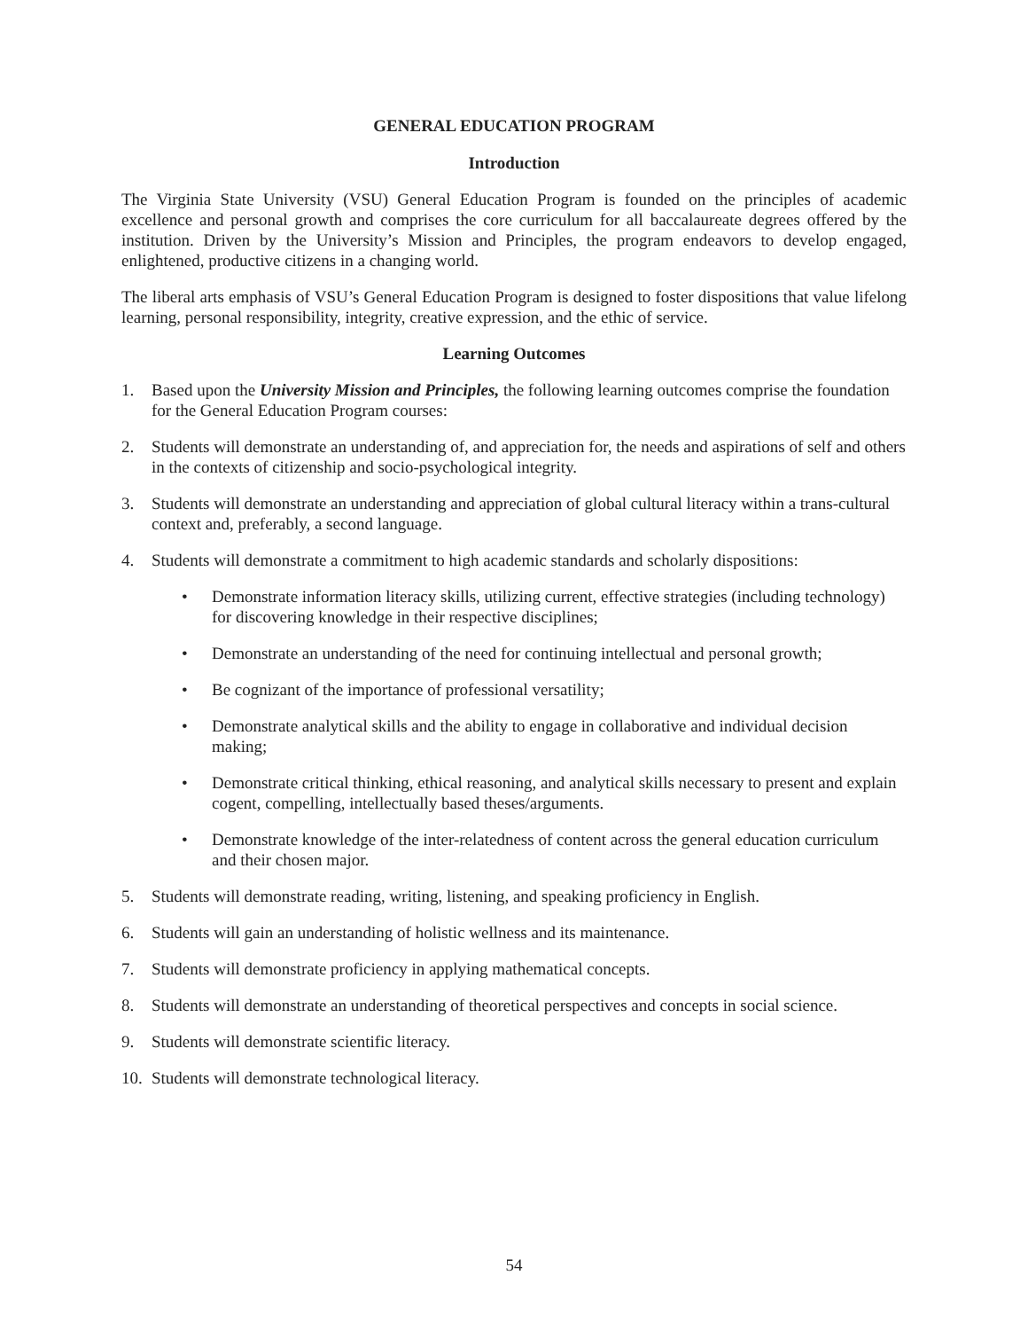GENERAL EDUCATION PROGRAM
Introduction
The Virginia State University (VSU) General Education Program is founded on the principles of academic excellence and personal growth and comprises the core curriculum for all baccalaureate degrees offered by the institution. Driven by the University’s Mission and Principles, the program endeavors to develop engaged, enlightened, productive citizens in a changing world.
The liberal arts emphasis of VSU’s General Education Program is designed to foster dispositions that value lifelong learning, personal responsibility, integrity, creative expression, and the ethic of service.
Learning Outcomes
1. Based upon the University Mission and Principles, the following learning outcomes comprise the foundation for the General Education Program courses:
2. Students will demonstrate an understanding of, and appreciation for, the needs and aspirations of self and others in the contexts of citizenship and socio-psychological integrity.
3. Students will demonstrate an understanding and appreciation of global cultural literacy within a trans-cultural context and, preferably, a second language.
4. Students will demonstrate a commitment to high academic standards and scholarly dispositions:
• Demonstrate information literacy skills, utilizing current, effective strategies (including technology) for discovering knowledge in their respective disciplines;
• Demonstrate an understanding of the need for continuing intellectual and personal growth;
• Be cognizant of the importance of professional versatility;
• Demonstrate analytical skills and the ability to engage in collaborative and individual decision making;
• Demonstrate critical thinking, ethical reasoning, and analytical skills necessary to present and explain cogent, compelling, intellectually based theses/arguments.
• Demonstrate knowledge of the inter-relatedness of content across the general education curriculum and their chosen major.
5. Students will demonstrate reading, writing, listening, and speaking proficiency in English.
6. Students will gain an understanding of holistic wellness and its maintenance.
7. Students will demonstrate proficiency in applying mathematical concepts.
8. Students will demonstrate an understanding of theoretical perspectives and concepts in social science.
9. Students will demonstrate scientific literacy.
10. Students will demonstrate technological literacy.
54